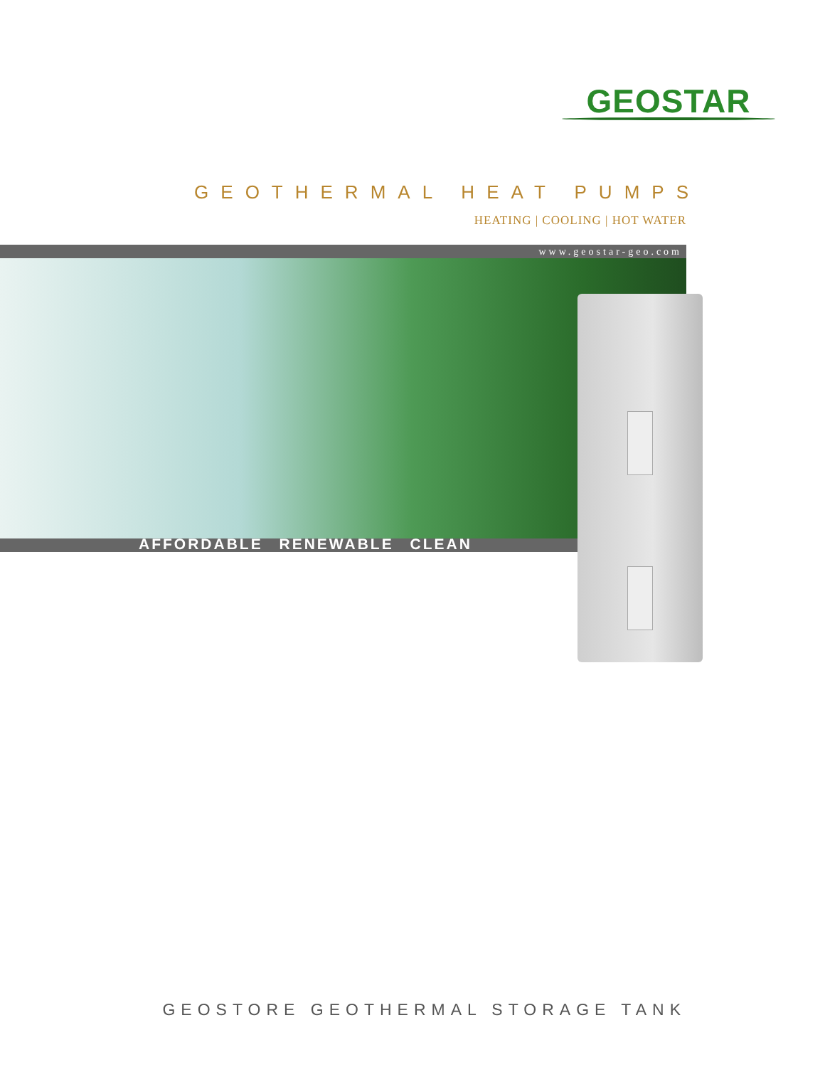GEOSTAR
GEOTHERMAL HEAT PUMPS
HEATING | COOLING | HOT WATER
www.geostar-geo.com
AFFORDABLE RENEWABLE CLEAN
GEOSTORE GEOTHERMAL STORAGE TANK